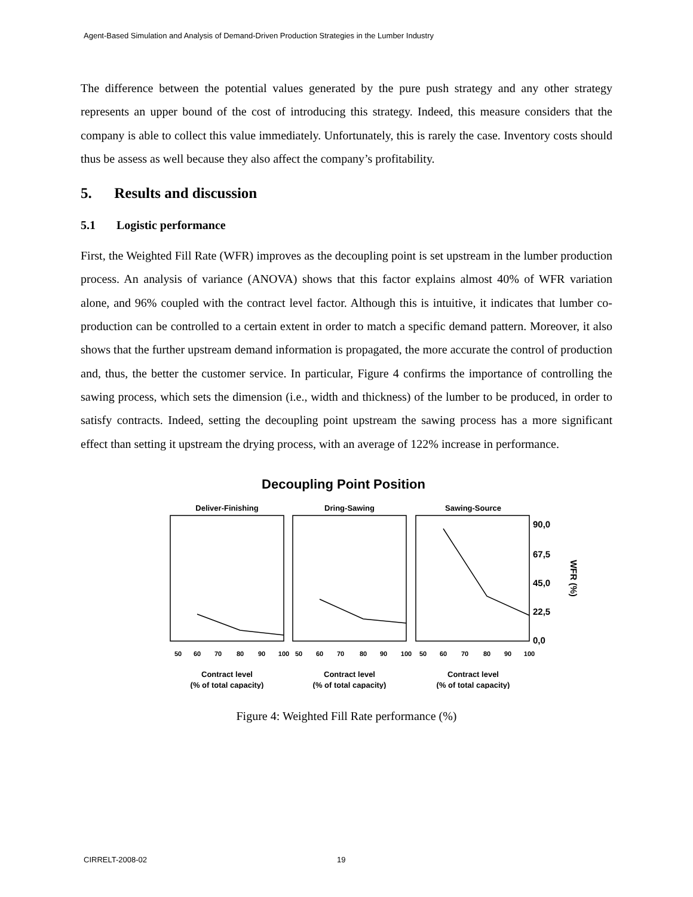Agent-Based Simulation and Analysis of Demand-Driven Production Strategies in the Lumber Industry
The difference between the potential values generated by the pure push strategy and any other strategy represents an upper bound of the cost of introducing this strategy. Indeed, this measure considers that the company is able to collect this value immediately. Unfortunately, this is rarely the case. Inventory costs should thus be assess as well because they also affect the company’s profitability.
5. Results and discussion
5.1 Logistic performance
First, the Weighted Fill Rate (WFR) improves as the decoupling point is set upstream in the lumber production process. An analysis of variance (ANOVA) shows that this factor explains almost 40% of WFR variation alone, and 96% coupled with the contract level factor. Although this is intuitive, it indicates that lumber co-production can be controlled to a certain extent in order to match a specific demand pattern. Moreover, it also shows that the further upstream demand information is propagated, the more accurate the control of production and, thus, the better the customer service. In particular, Figure 4 confirms the importance of controlling the sawing process, which sets the dimension (i.e., width and thickness) of the lumber to be produced, in order to satisfy contracts. Indeed, setting the decoupling point upstream the sawing process has a more significant effect than setting it upstream the drying process, with an average of 122% increase in performance.
Decoupling Point Position
Deliver-Finishing
Dring-Sawing
Sawing-Source
90,0
67,5
45,0
22,5
0,0
WFR (%)
50
60
70
80
90
100
50
60
70
80
90
100
50
60
70
80
90
100
Contract level
(% of total capacity)
Contract level
(% of total capacity)
Contract level
(% of total capacity)
Figure 4: Weighted Fill Rate performance (%)
CIRRELT-2008-02 19